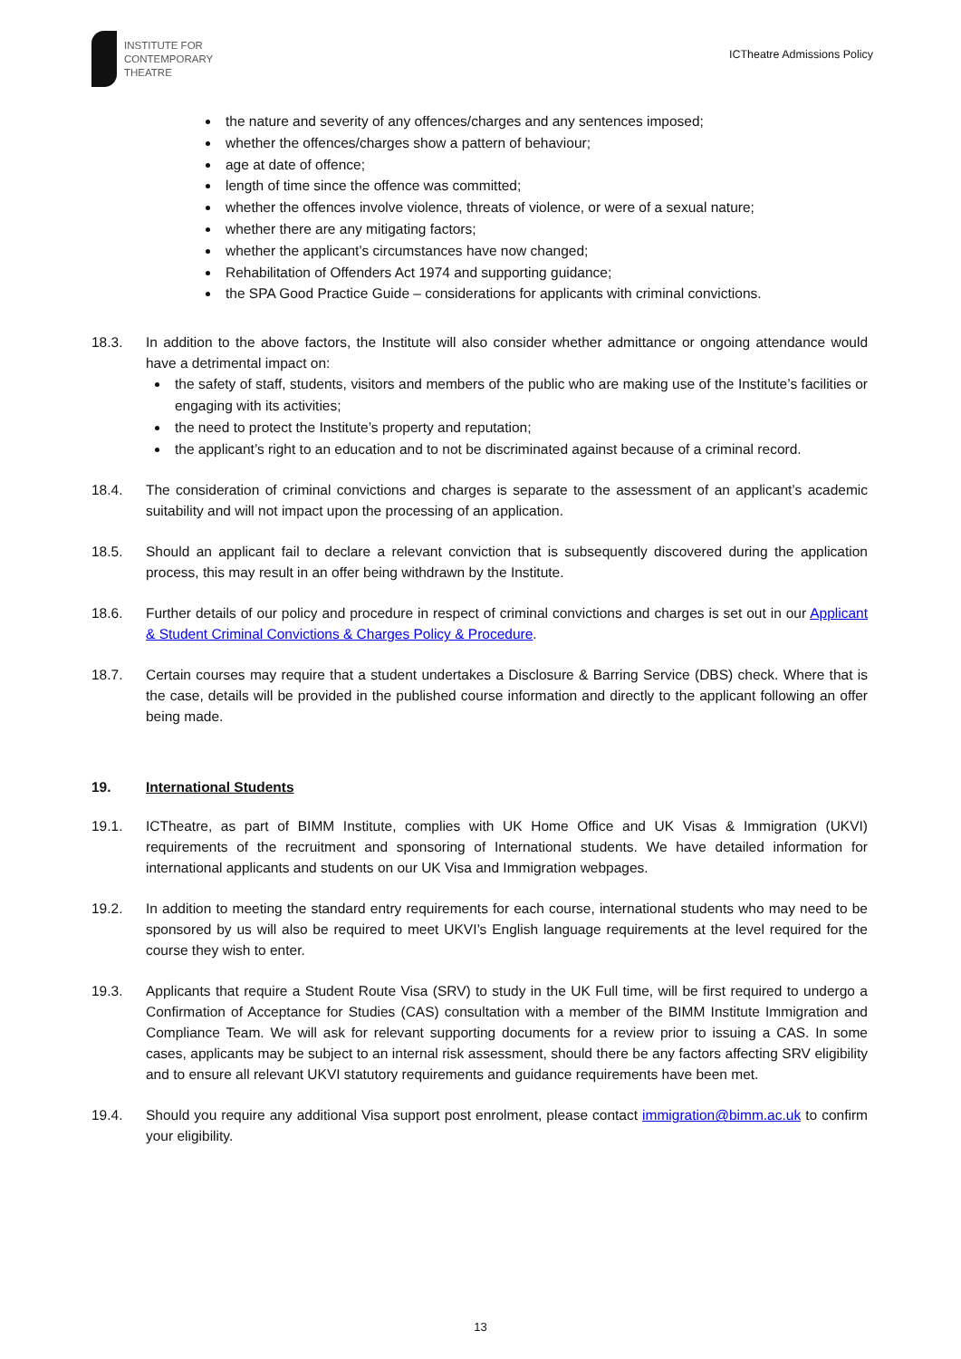INSTITUTE FOR
CONTEMPORARY
THEATRE
ICTheatre Admissions Policy
the nature and severity of any offences/charges and any sentences imposed;
whether the offences/charges show a pattern of behaviour;
age at date of offence;
length of time since the offence was committed;
whether the offences involve violence, threats of violence, or were of a sexual nature;
whether there are any mitigating factors;
whether the applicant’s circumstances have now changed;
Rehabilitation of Offenders Act 1974 and supporting guidance;
the SPA Good Practice Guide – considerations for applicants with criminal convictions.
18.3. In addition to the above factors, the Institute will also consider whether admittance or ongoing attendance would have a detrimental impact on:
the safety of staff, students, visitors and members of the public who are making use of the Institute’s facilities or engaging with its activities;
the need to protect the Institute’s property and reputation;
the applicant’s right to an education and to not be discriminated against because of a criminal record.
18.4. The consideration of criminal convictions and charges is separate to the assessment of an applicant’s academic suitability and will not impact upon the processing of an application.
18.5. Should an applicant fail to declare a relevant conviction that is subsequently discovered during the application process, this may result in an offer being withdrawn by the Institute.
18.6. Further details of our policy and procedure in respect of criminal convictions and charges is set out in our Applicant & Student Criminal Convictions & Charges Policy & Procedure.
18.7. Certain courses may require that a student undertakes a Disclosure & Barring Service (DBS) check. Where that is the case, details will be provided in the published course information and directly to the applicant following an offer being made.
19. International Students
19.1. ICTheatre, as part of BIMM Institute, complies with UK Home Office and UK Visas & Immigration (UKVI) requirements of the recruitment and sponsoring of International students. We have detailed information for international applicants and students on our UK Visa and Immigration webpages.
19.2. In addition to meeting the standard entry requirements for each course, international students who may need to be sponsored by us will also be required to meet UKVI’s English language requirements at the level required for the course they wish to enter.
19.3. Applicants that require a Student Route Visa (SRV) to study in the UK Full time, will be first required to undergo a Confirmation of Acceptance for Studies (CAS) consultation with a member of the BIMM Institute Immigration and Compliance Team. We will ask for relevant supporting documents for a review prior to issuing a CAS. In some cases, applicants may be subject to an internal risk assessment, should there be any factors affecting SRV eligibility and to ensure all relevant UKVI statutory requirements and guidance requirements have been met.
19.4. Should you require any additional Visa support post enrolment, please contact immigration@bimm.ac.uk to confirm your eligibility.
13